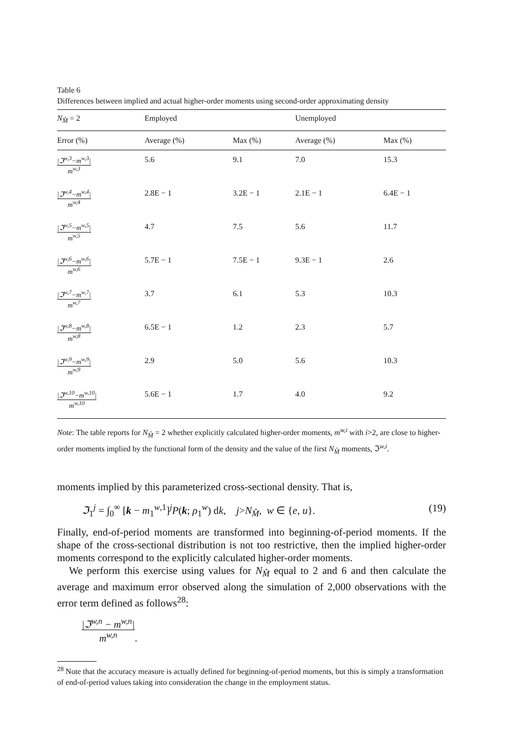Table 6
Differences between implied and actual higher-order moments using second-order approximating density
| N<sub>M̂</sub> = 2 | Employed | | Unemployed | |
| --- | --- | --- | --- | --- |
| Error (%) | Average (%) | Max (%) | Average (%) | Max (%) |
| /ℑ<sup>w,3</sup>−m<sup>w,3</sup>/ m<sup>w,3</sup> | 5.6 | 9.1 | 7.0 | 15.3 |
| /ℑ<sup>w,4</sup>−m<sup>w,4</sup>/ m<sup>w,4</sup> | 2.8E − 1 | 3.2E − 1 | 2.1E − 1 | 6.4E − 1 |
| /ℑ<sup>w,5</sup>−m<sup>w,5</sup>/ m<sup>w,5</sup> | 4.7 | 7.5 | 5.6 | 11.7 |
| /ℑ<sup>w,6</sup>−m<sup>w,6</sup>/ m<sup>w,6</sup> | 5.7E − 1 | 7.5E − 1 | 9.3E − 1 | 2.6 |
| /ℑ<sup>w,7</sup>−m<sup>w,7</sup>/ m<sup>w,7</sup> | 3.7 | 6.1 | 5.3 | 10.3 |
| /ℑ<sup>w,8</sup>−m<sup>w,8</sup>/ m<sup>w,8</sup> | 6.5E − 1 | 1.2 | 2.3 | 5.7 |
| /ℑ<sup>w,9</sup>−m<sup>w,9</sup>/ m<sup>w,9</sup> | 2.9 | 5.0 | 5.6 | 10.3 |
| /ℑ<sup>w,10</sup>−m<sup>w,10</sup>/ m<sup>w,10</sup> | 5.6E − 1 | 1.7 | 4.0 | 9.2 |
Note: The table reports for N<sub>M̂</sub> = 2 whether explicitly calculated higher-order moments, m<sup>w,i</sup> with i>2, are close to higher-order moments implied by the functional form of the density and the value of the first N<sub>M̂</sub> moments, ℑ<sup>w,i</sup>.
moments implied by this parameterized cross-sectional density. That is,
ℑ<sub>1</sub><sup>j</sup> = ∫<sub>0</sub><sup>∞</sup> [k − m<sub>1</sub><sup>w,1</sup>]<sup>j</sup>P(k; ρ<sub>1</sub><sup>w</sup>) dk, j>N<sub>M̂</sub>, w ∈ {e, u}. (19)
Finally, end-of-period moments are transformed into beginning-of-period moments. If the shape of the cross-sectional distribution is not too restrictive, then the implied higher-order moments correspond to the explicitly calculated higher-order moments.
We perform this exercise using values for N<sub>M̂</sub> equal to 2 and 6 and then calculate the average and maximum error observed along the simulation of 2,000 observations with the error term defined as follows<sup>28</sup>:
|ℑ<sup>w,n</sup> − m<sup>w,n</sup>| m<sup>w,n</sup>.
<sup>28</sup> Note that the accuracy measure is actually defined for beginning-of-period moments, but this is simply a transformation of end-of-period values taking into consideration the change in the employment status.